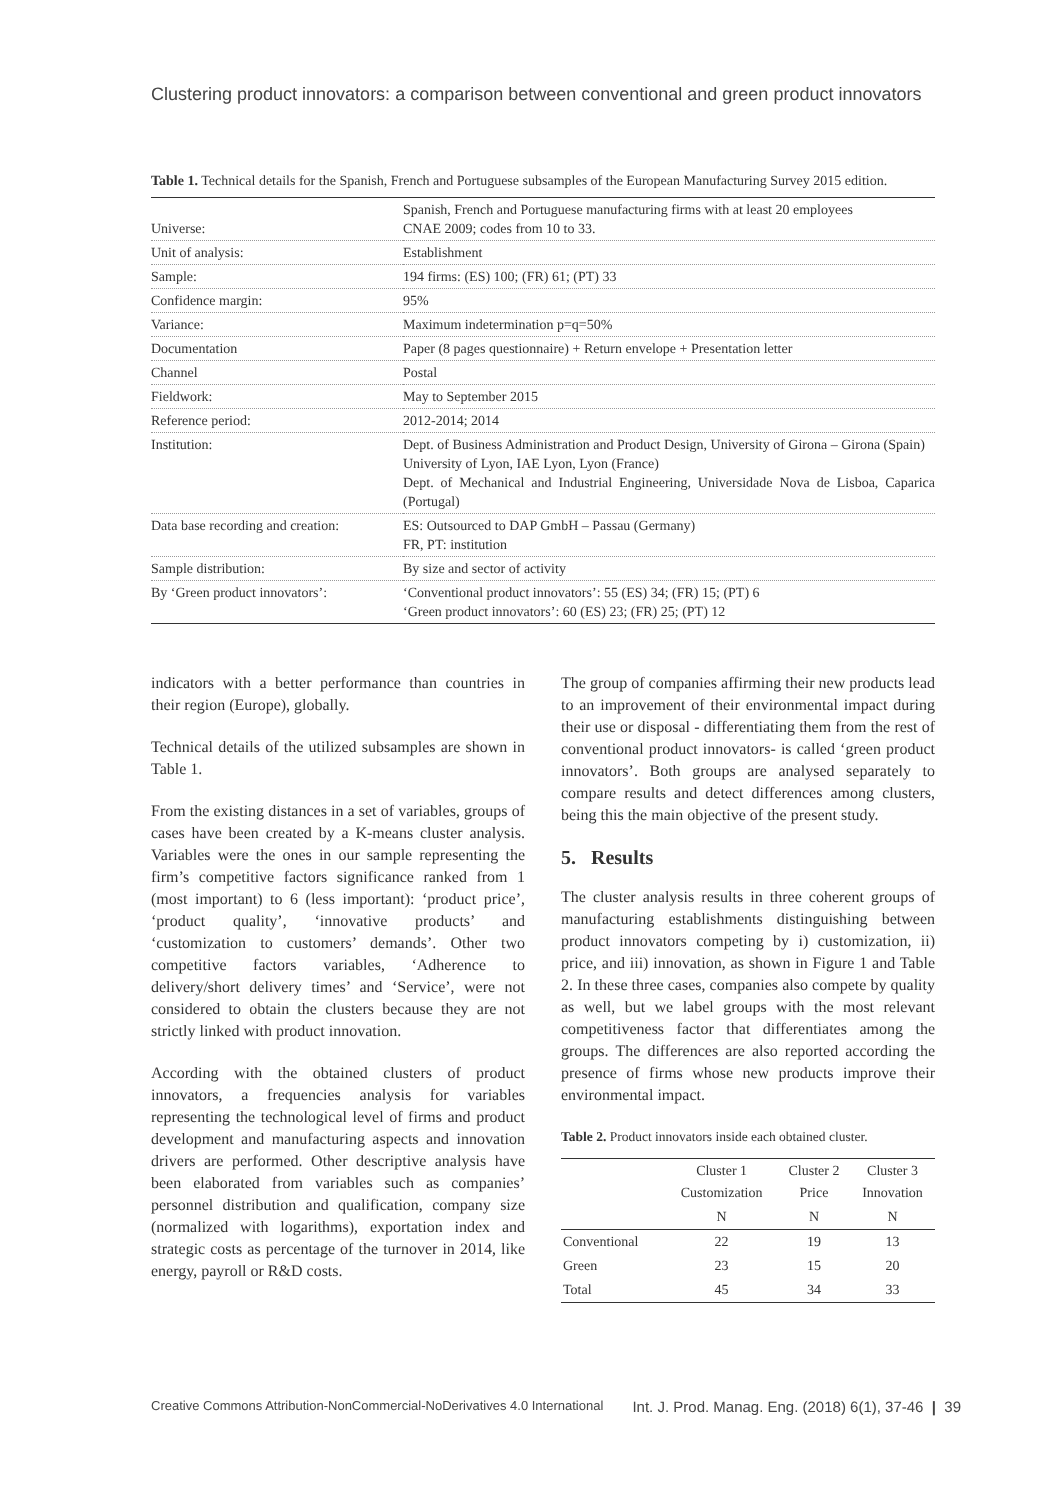Clustering product innovators: a comparison between conventional and green product innovators
Table 1. Technical details for the Spanish, French and Portuguese subsamples of the European Manufacturing Survey 2015 edition.
| Universe: | Spanish, French and Portuguese manufacturing firms with at least 20 employees CNAE 2009; codes from 10 to 33. |
| Unit of analysis: | Establishment |
| Sample: | 194 firms: (ES) 100; (FR) 61; (PT) 33 |
| Confidence margin: | 95% |
| Variance: | Maximum indetermination p=q=50% |
| Documentation | Paper (8 pages questionnaire) + Return envelope + Presentation letter |
| Channel | Postal |
| Fieldwork: | May to September 2015 |
| Reference period: | 2012-2014; 2014 |
| Institution: | Dept. of Business Administration and Product Design, University of Girona – Girona (Spain) University of Lyon, IAE Lyon, Lyon (France) Dept. of Mechanical and Industrial Engineering, Universidade Nova de Lisboa, Caparica (Portugal) |
| Data base recording and creation: | ES: Outsourced to DAP GmbH – Passau (Germany) FR, PT: institution |
| Sample distribution: | By size and sector of activity |
| By ‘Green product innovators’: | ‘Conventional product innovators’: 55 (ES) 34; (FR) 15; (PT) 6 ‘Green product innovators’: 60 (ES) 23; (FR) 25; (PT) 12 |
indicators with a better performance than countries in their region (Europe), globally.
Technical details of the utilized subsamples are shown in Table 1.
From the existing distances in a set of variables, groups of cases have been created by a K-means cluster analysis. Variables were the ones in our sample representing the firm’s competitive factors significance ranked from 1 (most important) to 6 (less important): ‘product price’, ‘product quality’, ‘innovative products’ and ‘customization to customers’ demands’. Other two competitive factors variables, ‘Adherence to delivery/short delivery times’ and ‘Service’, were not considered to obtain the clusters because they are not strictly linked with product innovation.
According with the obtained clusters of product innovators, a frequencies analysis for variables representing the technological level of firms and product development and manufacturing aspects and innovation drivers are performed. Other descriptive analysis have been elaborated from variables such as companies’ personnel distribution and qualification, company size (normalized with logarithms), exportation index and strategic costs as percentage of the turnover in 2014, like energy, payroll or R&D costs.
The group of companies affirming their new products lead to an improvement of their environmental impact during their use or disposal - differentiating them from the rest of conventional product innovators- is called ‘green product innovators’. Both groups are analysed separately to compare results and detect differences among clusters, being this the main objective of the present study.
5. Results
The cluster analysis results in three coherent groups of manufacturing establishments distinguishing between product innovators competing by i) customization, ii) price, and iii) innovation, as shown in Figure 1 and Table 2. In these three cases, companies also compete by quality as well, but we label groups with the most relevant competitiveness factor that differentiates among the groups. The differences are also reported according the presence of firms whose new products improve their environmental impact.
Table 2. Product innovators inside each obtained cluster.
| | Cluster 1 Customization | Cluster 2 Price | Cluster 3 Innovation |
| --- | --- | --- | --- |
| | N | N | N |
| Conventional | 22 | 19 | 13 |
| Green | 23 | 15 | 20 |
| Total | 45 | 34 | 33 |
Creative Commons Attribution-NonCommercial-NoDerivatives 4.0 International Int. J. Prod. Manag. Eng. (2018) 6(1), 37-46 | 39